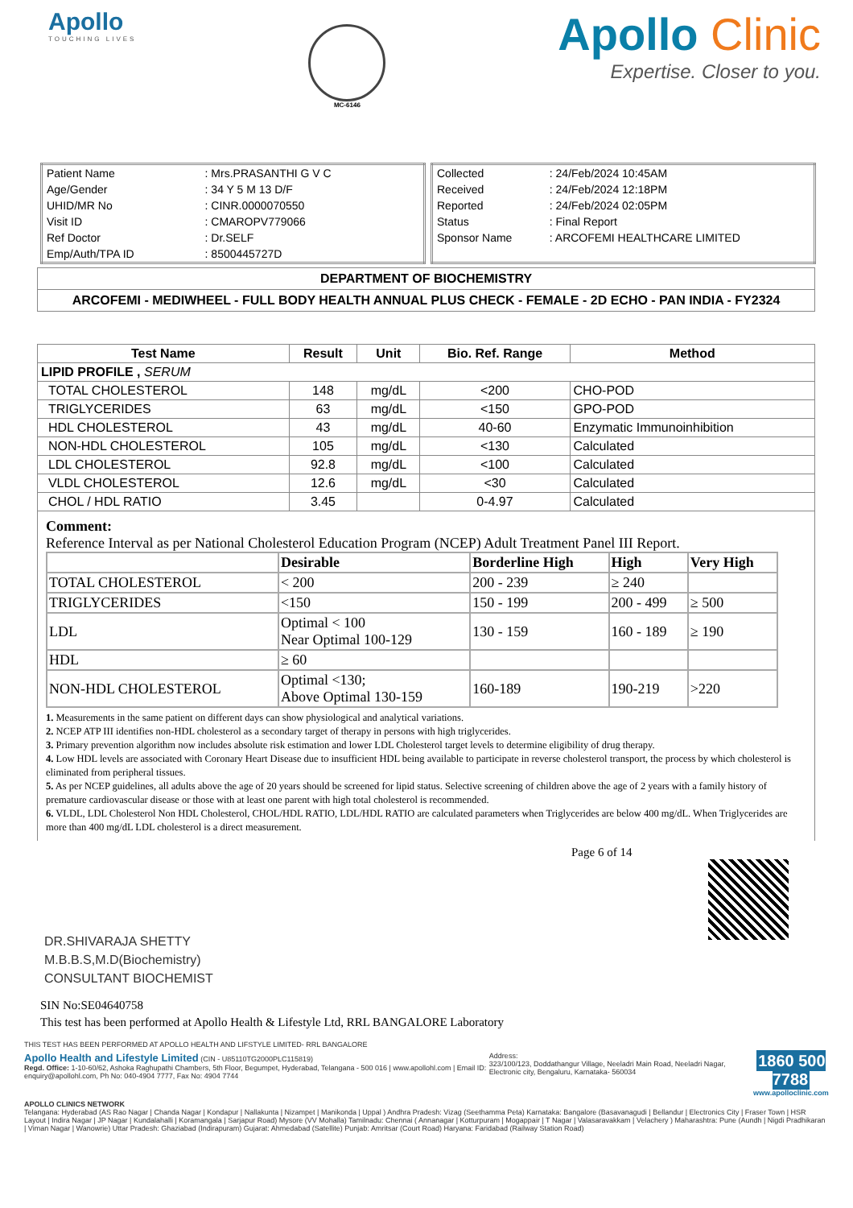Apollo
TOUCHING LIVES
MC-6146
Apollo Clinic
Expertise. Closer to you.
| Patient Name | : Mrs.PRASANTHI G V C |
| Age/Gender | : 34 Y 5 M 13 D/F |
| UHID/MR No | : CINR.0000070550 |
| Visit ID | : CMAROPV779066 |
| Ref Doctor | : Dr.SELF |
| Emp/Auth/TPA ID | : 8500445727D |
| Collected | : 24/Feb/2024 10:45AM |
| Received | : 24/Feb/2024 12:18PM |
| Reported | : 24/Feb/2024 02:05PM |
| Status | : Final Report |
| Sponsor Name | : ARCOFEMI HEALTHCARE LIMITED |
DEPARTMENT OF BIOCHEMISTRY
ARCOFEMI - MEDIWHEEL - FULL BODY HEALTH ANNUAL PLUS CHECK - FEMALE - 2D ECHO - PAN INDIA - FY2324
| Test Name | Result | Unit | Bio. Ref. Range | Method |
| --- | --- | --- | --- | --- |
| LIPID PROFILE , SERUM | | | | |
| TOTAL CHOLESTEROL | 148 | mg/dL | <200 | CHO-POD |
| TRIGLYCERIDES | 63 | mg/dL | <150 | GPO-POD |
| HDL CHOLESTEROL | 43 | mg/dL | 40-60 | Enzymatic Immunoinhibition |
| NON-HDL CHOLESTEROL | 105 | mg/dL | <130 | Calculated |
| LDL CHOLESTEROL | 92.8 | mg/dL | <100 | Calculated |
| VLDL CHOLESTEROL | 12.6 | mg/dL | <30 | Calculated |
| CHOL / HDL RATIO | 3.45 | | 0-4.97 | Calculated |
Comment:
Reference Interval as per National Cholesterol Education Program (NCEP) Adult Treatment Panel III Report.
| | Desirable | Borderline High | High | Very High |
| TOTAL CHOLESTEROL | < 200 | 200 - 239 | ≥ 240 | |
| TRIGLYCERIDES | <150 | 150 - 199 | 200 - 499 | ≥ 500 |
| LDL | Optimal < 100 Near Optimal 100-129 | 130 - 159 | 160 - 189 | ≥ 190 |
| HDL | ≥ 60 | | | |
| NON-HDL CHOLESTEROL | Optimal <130; Above Optimal 130-159 | 160-189 | 190-219 | >220 |
1. Measurements in the same patient on different days can show physiological and analytical variations.
2. NCEP ATP III identifies non-HDL cholesterol as a secondary target of therapy in persons with high triglycerides.
3. Primary prevention algorithm now includes absolute risk estimation and lower LDL Cholesterol target levels to determine eligibility of drug therapy.
4. Low HDL levels are associated with Coronary Heart Disease due to insufficient HDL being available to participate in reverse cholesterol transport, the process by which cholesterol is eliminated from peripheral tissues.
5. As per NCEP guidelines, all adults above the age of 20 years should be screened for lipid status. Selective screening of children above the age of 2 years with a family history of premature cardiovascular disease or those with at least one parent with high total cholesterol is recommended.
6. VLDL, LDL Cholesterol Non HDL Cholesterol, CHOL/HDL RATIO, LDL/HDL RATIO are calculated parameters when Triglycerides are below 400 mg/dL. When Triglycerides are more than 400 mg/dL LDL cholesterol is a direct measurement.
Page 6 of 14
DR.SHIVARAJA SHETTY
M.B.B.S,M.D(Biochemistry)
CONSULTANT BIOCHEMIST
SIN No:SE04640758
This test has been performed at Apollo Health & Lifestyle Ltd, RRL BANGALORE Laboratory
THIS TEST HAS BEEN PERFORMED AT APOLLO HEALTH AND LIFSTYLE LIMITED- RRL BANGALORE
Apollo Health and Lifestyle Limited (CIN - U85110TG2000PLC115819)
Regd. Office: 1-10-60/62, Ashoka Raghupathi Chambers, 5th Floor, Begumpet, Hyderabad, Telangana - 500 016 | www.apollohl.com | Email ID: enquiry@apollohl.com, Ph No: 040-4904 7777, Fax No: 4904 7744
Address:
323/100/123, Doddathangur Village, Neeladri Main Road, Neeladri Nagar, Electronic city, Bengaluru, Karnataka- 560034
1860 500 7788
www.apolloclinic.com
APOLLO CLINICS NETWORK
Telangana: Hyderabad (AS Rao Nagar | Chanda Nagar | Kondapur | Nallakunta | Nizampet | Manikonda | Uppal ) Andhra Pradesh: Vizag (Seethamma Peta) Karnataka: Bangalore (Basavanagudi | Bellandur | Electronics City | Fraser Town | HSR Layout | Indira Nagar | JP Nagar | Kundalahalli | Koramangala | Sarjapur Road) Mysore (VV Mohalla) Tamilnadu: Chennai ( Annanagar | Kotturpuram | Mogappair | T Nagar | Valasaravakkam | Velachery ) Maharashtra: Pune (Aundh | Nigdi Pradhikaran | Viman Nagar | Wanowrie) Uttar Pradesh: Ghaziabad (Indirapuram) Gujarat: Ahmedabad (Satellite) Punjab: Amritsar (Court Road) Haryana: Faridabad (Railway Station Road)